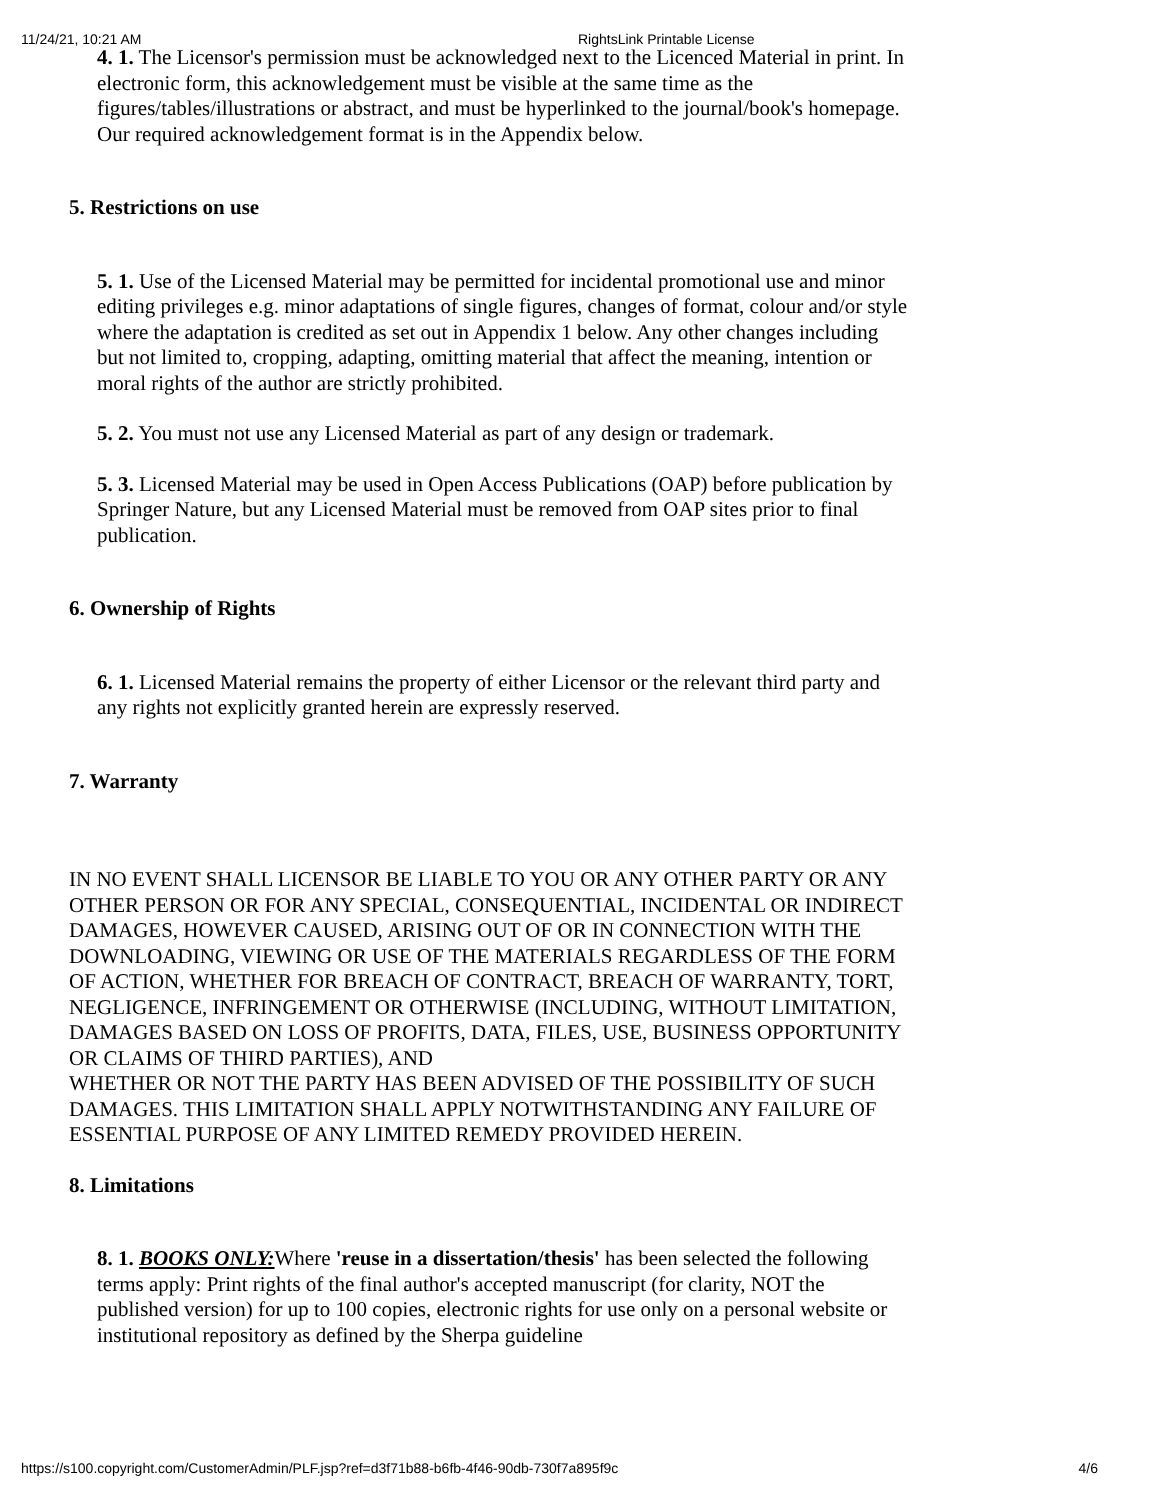11/24/21, 10:21 AM RightsLink Printable License
4. 1. The Licensor's permission must be acknowledged next to the Licenced Material in print. In electronic form, this acknowledgement must be visible at the same time as the figures/tables/illustrations or abstract, and must be hyperlinked to the journal/book's homepage. Our required acknowledgement format is in the Appendix below.
5. Restrictions on use
5. 1. Use of the Licensed Material may be permitted for incidental promotional use and minor editing privileges e.g. minor adaptations of single figures, changes of format, colour and/or style where the adaptation is credited as set out in Appendix 1 below. Any other changes including but not limited to, cropping, adapting, omitting material that affect the meaning, intention or moral rights of the author are strictly prohibited.
5. 2. You must not use any Licensed Material as part of any design or trademark.
5. 3. Licensed Material may be used in Open Access Publications (OAP) before publication by Springer Nature, but any Licensed Material must be removed from OAP sites prior to final publication.
6. Ownership of Rights
6. 1. Licensed Material remains the property of either Licensor or the relevant third party and any rights not explicitly granted herein are expressly reserved.
7. Warranty
IN NO EVENT SHALL LICENSOR BE LIABLE TO YOU OR ANY OTHER PARTY OR ANY OTHER PERSON OR FOR ANY SPECIAL, CONSEQUENTIAL, INCIDENTAL OR INDIRECT DAMAGES, HOWEVER CAUSED, ARISING OUT OF OR IN CONNECTION WITH THE DOWNLOADING, VIEWING OR USE OF THE MATERIALS REGARDLESS OF THE FORM OF ACTION, WHETHER FOR BREACH OF CONTRACT, BREACH OF WARRANTY, TORT, NEGLIGENCE, INFRINGEMENT OR OTHERWISE (INCLUDING, WITHOUT LIMITATION, DAMAGES BASED ON LOSS OF PROFITS, DATA, FILES, USE, BUSINESS OPPORTUNITY OR CLAIMS OF THIRD PARTIES), AND
WHETHER OR NOT THE PARTY HAS BEEN ADVISED OF THE POSSIBILITY OF SUCH DAMAGES. THIS LIMITATION SHALL APPLY NOTWITHSTANDING ANY FAILURE OF ESSENTIAL PURPOSE OF ANY LIMITED REMEDY PROVIDED HEREIN.
8. Limitations
8. 1. BOOKS ONLY: Where 'reuse in a dissertation/thesis' has been selected the following terms apply: Print rights of the final author's accepted manuscript (for clarity, NOT the published version) for up to 100 copies, electronic rights for use only on a personal website or institutional repository as defined by the Sherpa guideline
https://s100.copyright.com/CustomerAdmin/PLF.jsp?ref=d3f71b88-b6fb-4f46-90db-730f7a895f9c 4/6